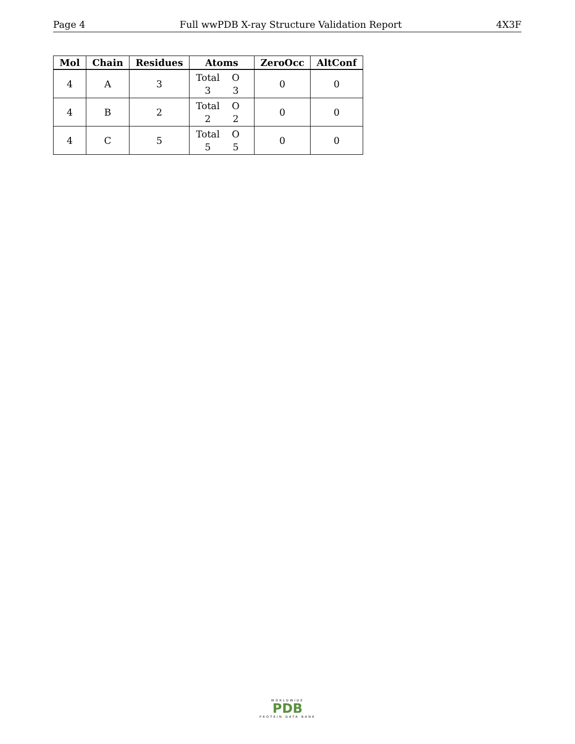Page 4 Full wwPDB X-ray Structure Validation Report 4X3F
| Mol | Chain | Residues | Atoms | ZeroOcc | AltConf |
| --- | --- | --- | --- | --- | --- |
| 4 | A | 3 | Total O 3 3 | 0 | 0 |
| 4 | B | 2 | Total O 2 2 | 0 | 0 |
| 4 | C | 5 | Total O 5 5 | 0 | 0 |
WORLDWIDE
PDB
PROTEIN DATA BANK